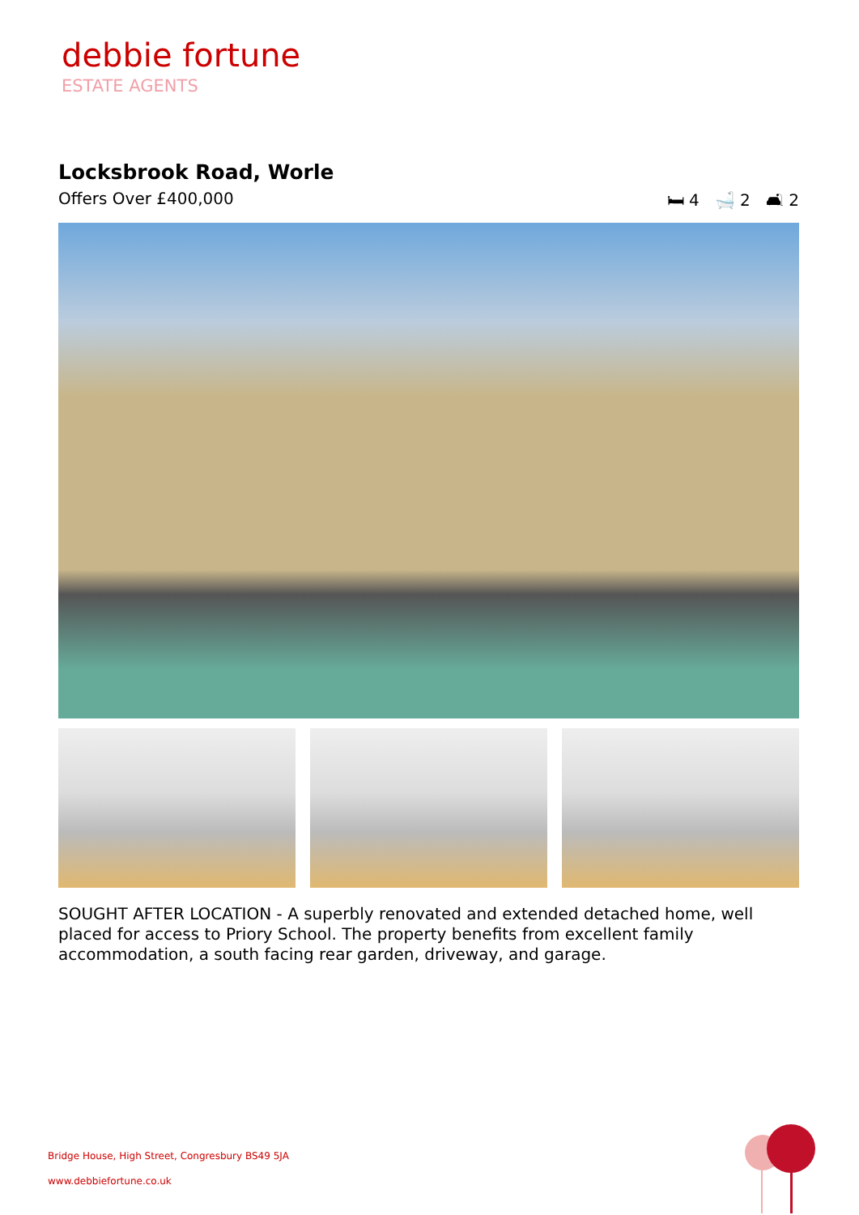debbie fortune
ESTATE AGENTS
Locksbrook Road, Worle
Offers Over £400,000 🛏 4 🛁 2 🛋 2
SOUGHT AFTER LOCATION - A superbly renovated and extended detached home, well placed for access to Priory School. The property benefits from excellent family accommodation, a south facing rear garden, driveway, and garage.
Bridge House, High Street, Congresbury BS49 5JA
www.debbiefortune.co.uk